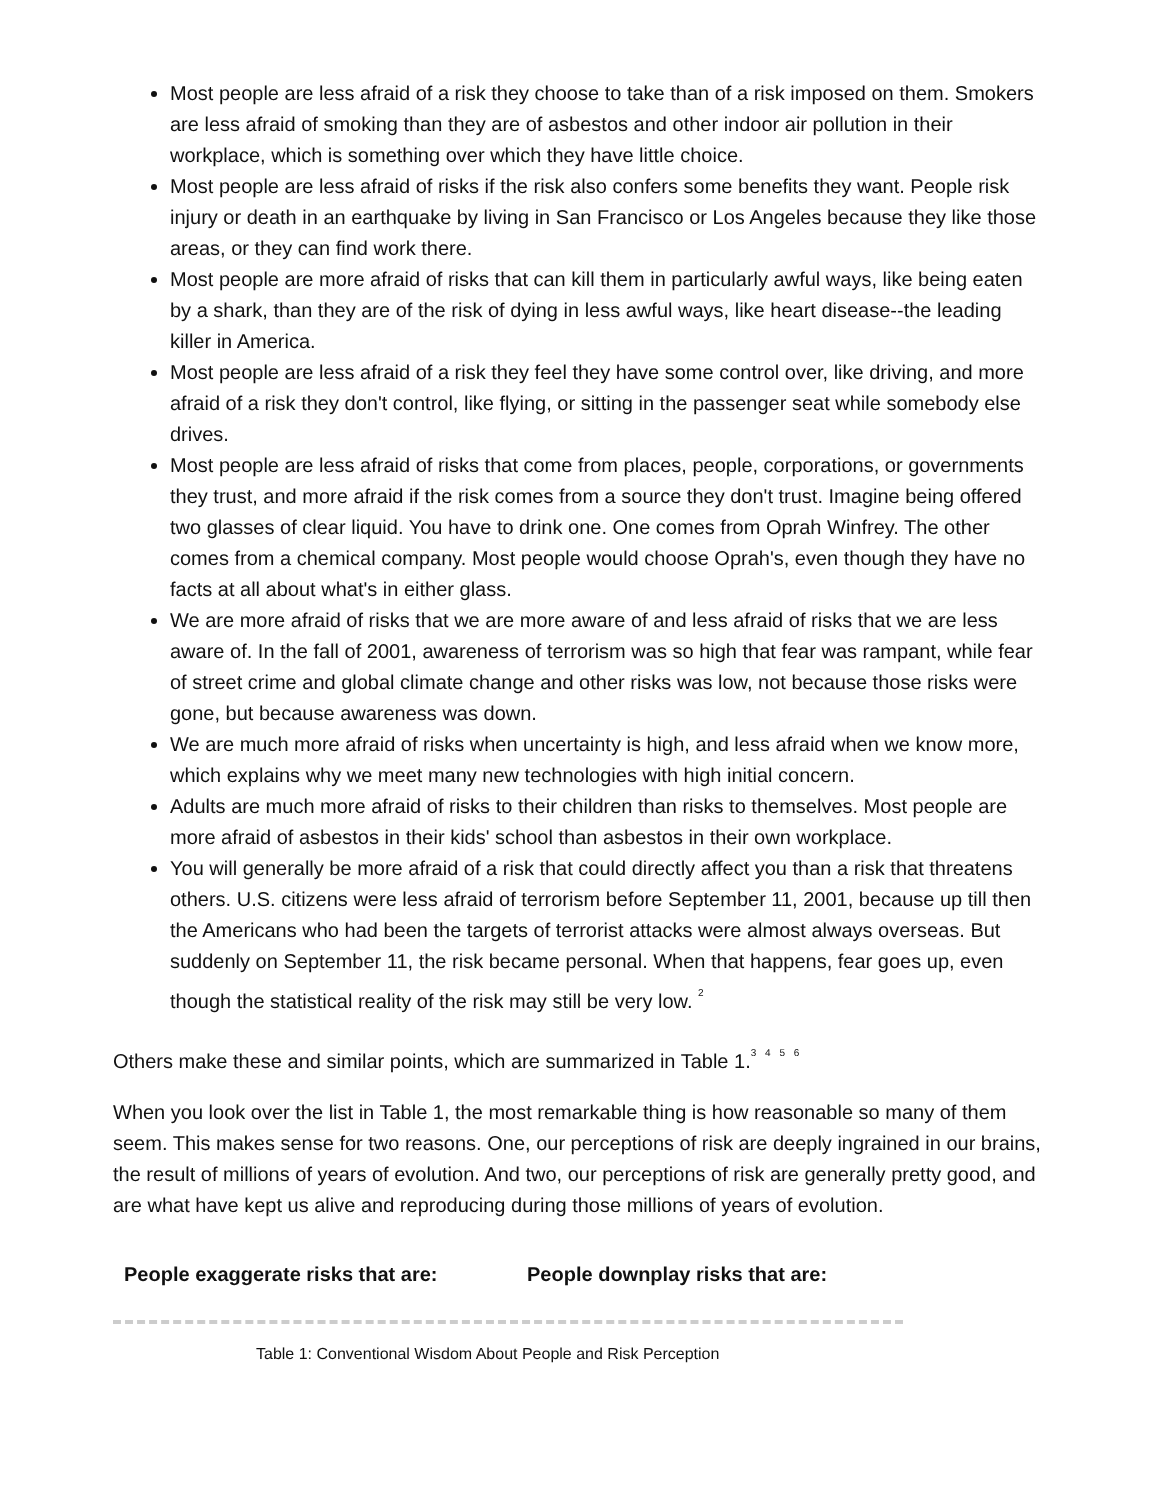Most people are less afraid of a risk they choose to take than of a risk imposed on them. Smokers are less afraid of smoking than they are of asbestos and other indoor air pollution in their workplace, which is something over which they have little choice.
Most people are less afraid of risks if the risk also confers some benefits they want. People risk injury or death in an earthquake by living in San Francisco or Los Angeles because they like those areas, or they can find work there.
Most people are more afraid of risks that can kill them in particularly awful ways, like being eaten by a shark, than they are of the risk of dying in less awful ways, like heart disease--the leading killer in America.
Most people are less afraid of a risk they feel they have some control over, like driving, and more afraid of a risk they don't control, like flying, or sitting in the passenger seat while somebody else drives.
Most people are less afraid of risks that come from places, people, corporations, or governments they trust, and more afraid if the risk comes from a source they don't trust. Imagine being offered two glasses of clear liquid. You have to drink one. One comes from Oprah Winfrey. The other comes from a chemical company. Most people would choose Oprah's, even though they have no facts at all about what's in either glass.
We are more afraid of risks that we are more aware of and less afraid of risks that we are less aware of. In the fall of 2001, awareness of terrorism was so high that fear was rampant, while fear of street crime and global climate change and other risks was low, not because those risks were gone, but because awareness was down.
We are much more afraid of risks when uncertainty is high, and less afraid when we know more, which explains why we meet many new technologies with high initial concern.
Adults are much more afraid of risks to their children than risks to themselves. Most people are more afraid of asbestos in their kids' school than asbestos in their own workplace.
You will generally be more afraid of a risk that could directly affect you than a risk that threatens others. U.S. citizens were less afraid of terrorism before September 11, 2001, because up till then the Americans who had been the targets of terrorist attacks were almost always overseas. But suddenly on September 11, the risk became personal. When that happens, fear goes up, even though the statistical reality of the risk may still be very low. <sup>2</sup>
Others make these and similar points, which are summarized in Table 1.<sup>3 4 5 6</sup>
When you look over the list in Table 1, the most remarkable thing is how reasonable so many of them seem. This makes sense for two reasons. One, our perceptions of risk are deeply ingrained in our brains, the result of millions of years of evolution. And two, our perceptions of risk are generally pretty good, and are what have kept us alive and reproducing during those millions of years of evolution.
| People exaggerate risks that are: | People downplay risks that are: |
| --- | --- |
Table 1: Conventional Wisdom About People and Risk Perception